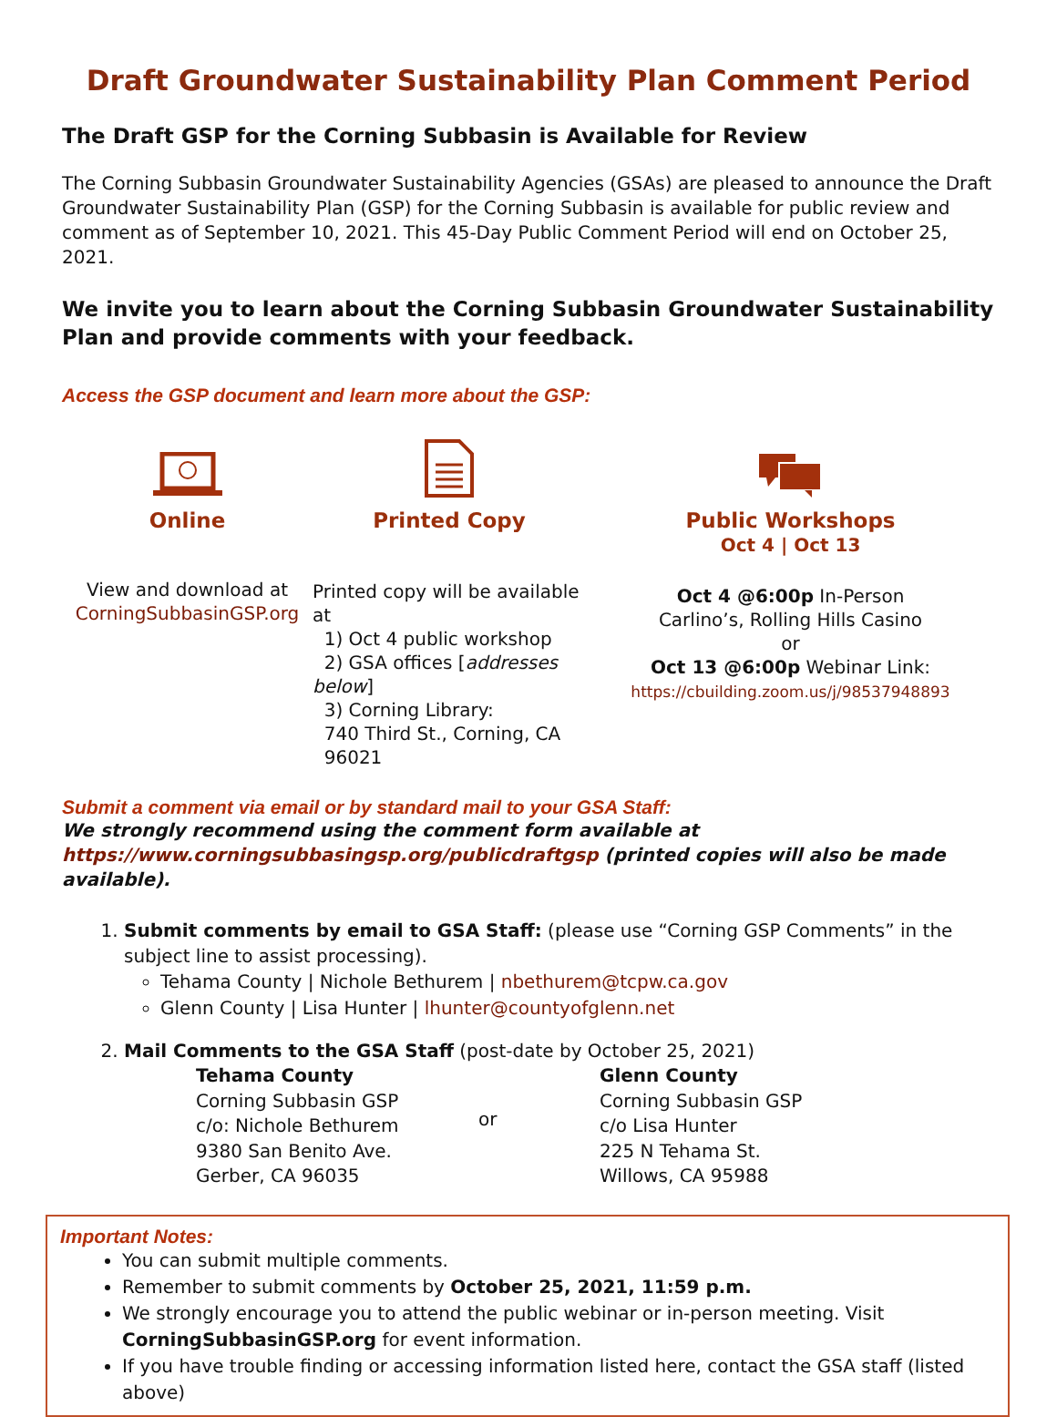Draft Groundwater Sustainability Plan Comment Period
The Draft GSP for the Corning Subbasin is Available for Review
The Corning Subbasin Groundwater Sustainability Agencies (GSAs) are pleased to announce the Draft Groundwater Sustainability Plan (GSP) for the Corning Subbasin is available for public review and comment as of September 10, 2021. This 45-Day Public Comment Period will end on October 25, 2021.
We invite you to learn about the Corning Subbasin Groundwater Sustainability Plan and provide comments with your feedback.
Access the GSP document and learn more about the GSP:
Online
View and download at
CorningSubbasinGSP.org
Printed Copy
Printed copy will be available at
1) Oct 4 public workshop
2) GSA offices [addresses below]
3) Corning Library:
740 Third St., Corning, CA
96021
Public Workshops
Oct 4 | Oct 13
Oct 4 @6:00p In-Person
Carlino’s, Rolling Hills Casino
or
Oct 13 @6:00p Webinar Link:
https://cbuilding.zoom.us/j/98537948893
Submit a comment via email or by standard mail to your GSA Staff:
We strongly recommend using the comment form available at
https://www.corningsubbasingsp.org/publicdraftgsp (printed copies will also be made available).
1. Submit comments by email to GSA Staff: (please use “Corning GSP Comments” in the subject line to assist processing).
Tehama County | Nichole Bethurem | nbethurem@tcpw.ca.gov
Glenn County | Lisa Hunter | lhunter@countyofglenn.net
2. Mail Comments to the GSA Staff (post-date by October 25, 2021)
Tehama County
Corning Subbasin GSP
c/o: Nichole Bethurem
9380 San Benito Ave.
Gerber, CA 96035
or
Glenn County
Corning Subbasin GSP
c/o Lisa Hunter
225 N Tehama St.
Willows, CA 95988
Important Notes:
You can submit multiple comments.
Remember to submit comments by October 25, 2021, 11:59 p.m.
We strongly encourage you to attend the public webinar or in-person meeting. Visit CorningSubbasinGSP.org for event information.
If you have trouble finding or accessing information listed here, contact the GSA staff (listed above)